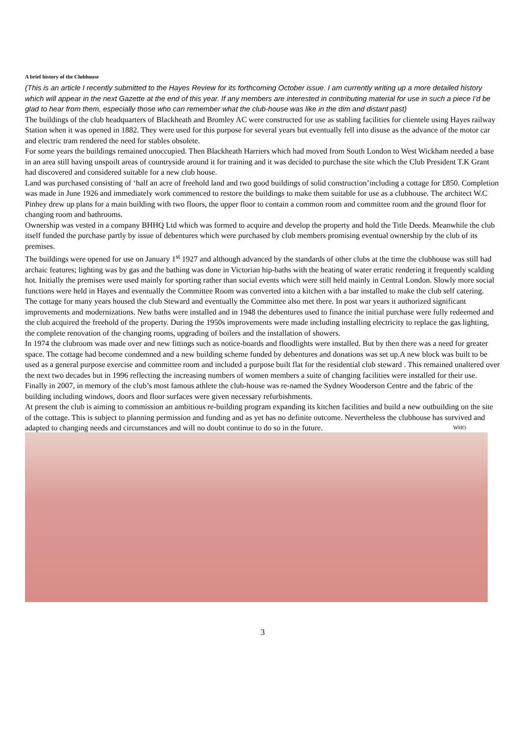A brief history of the Clubhouse
(This is an article I recently submitted to the Hayes Review for its forthcoming October issue. I am currently writing up a more detailed history which will appear in the next Gazette at the end of this year. If any members are interested in contributing material for use in such a piece I’d be glad to hear from them, especially those who can remember what the club-house was like in the dim and distant past)
The buildings of the club headquarters of Blackheath and Bromley AC were constructed for use as stabling facilities for clientele using Hayes railway Station when it was opened in 1882. They were used for this purpose for several years but eventually fell into disuse as the advance of the motor car and electric tram rendered the need for stables obsolete.
For some years the buildings remained unoccupied. Then Blackheath Harriers which had moved from South London to West Wickham needed a base in an area still having unspoilt areas of countryside around it for training and it was decided to purchase the site which the Club President T.K Grant had discovered and considered suitable for a new club house.
Land was purchased consisting of ‘half an acre of freehold land and two good buildings of solid construction’including a cottage for £850. Completion was made in June 1926 and immediately work commenced to restore the buildings to make them suitable for use as a clubhouse. The architect W.C Pinhey drew up plans for a main building with two floors, the upper floor to contain a common room and committee room and the ground floor for changing room and bathrooms.
Ownership was vested in a company BHHQ Ltd which was formed to acquire and develop the property and hold the Title Deeds. Meanwhile the club itself funded the purchase partly by issue of debentures which were purchased by club members promising eventual ownership by the club of its premises.
The buildings were opened for use on January 1<sup>st</sup> 1927 and although advanced by the standards of other clubs at the time the clubhouse was still had archaic features; lighting was by gas and the bathing was done in Victorian hip-baths with the heating of water erratic rendering it frequently scalding hot. Initially the premises were used mainly for sporting rather than social events which were still held mainly in Central London. Slowly more social functions were held in Hayes and eventually the Committee Room was converted into a kitchen with a bar installed to make the club self catering.
The cottage for many years housed the club Steward and eventually the Committee also met there. In post war years it authorized significant improvements and modernizations. New baths were installed and in 1948 the debentures used to finance the initial purchase were fully redeemed and the club acquired the freehold of the property. During the 1950s improvements were made including installing electricity to replace the gas lighting, the complete renovation of the changing rooms, upgrading of boilers and the installation of showers.
In 1974 the clubroom was made over and new fittings such as notice-boards and floodlights were installed. But by then there was a need for greater space. The cottage had become condemned and a new building scheme funded by debentures and donations was set up.A new block was built to be used as a general purpose exercise and committee room and included a purpose built flat for the residential club steward . This remained unaltered over the next two decades but in 1996 reflecting the increasing numbers of women members a suite of changing facilities were installed for their use.
Finally in 2007, in memory of the club’s most famous athlete the club-house was re-named the Sydney Wooderson Centre and the fabric of the building including windows, doors and floor surfaces were given necessary refurbishments.
At present the club is aiming to commission an ambitious re-building program expanding its kitchen facilities and build a new outbuilding on the site of the cottage. This is subject to planning permission and funding and as yet has no definite outcome. Nevertheless the clubhouse has survived and adapted to changing needs and circumstances and will no doubt continue to do so in the future. WHO
3